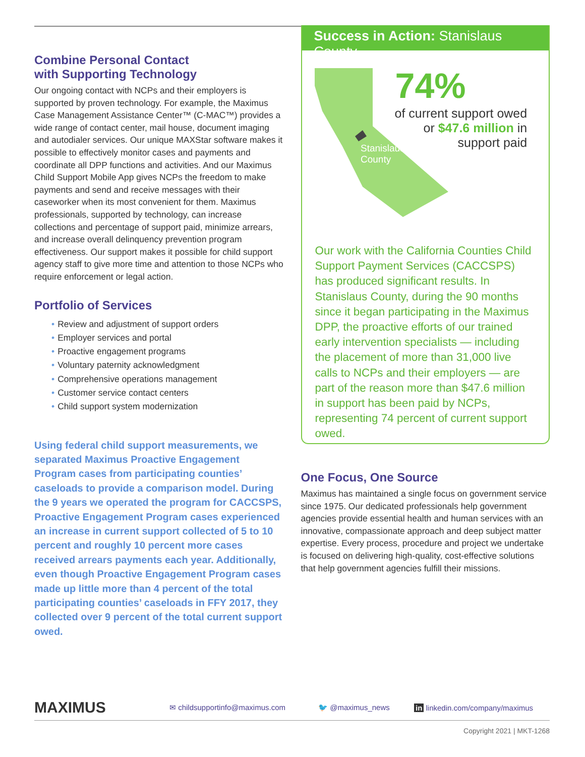Combine Personal Contact
with Supporting Technology
Our ongoing contact with NCPs and their employers is supported by proven technology. For example, the Maximus Case Management Assistance Center™ (C-MAC™) provides a wide range of contact center, mail house, document imaging and autodialer services. Our unique MAXStar software makes it possible to effectively monitor cases and payments and coordinate all DPP functions and activities. And our Maximus Child Support Mobile App gives NCPs the freedom to make payments and send and receive messages with their caseworker when its most convenient for them. Maximus professionals, supported by technology, can increase collections and percentage of support paid, minimize arrears, and increase overall delinquency prevention program effectiveness. Our support makes it possible for child support agency staff to give more time and attention to those NCPs who require enforcement or legal action.
Portfolio of Services
• Review and adjustment of support orders
• Employer services and portal
• Proactive engagement programs
• Voluntary paternity acknowledgment
• Comprehensive operations management
• Customer service contact centers
• Child support system modernization
Using federal child support measurements, we separated Maximus Proactive Engagement Program cases from participating counties’ caseloads to provide a comparison model. During the 9 years we operated the program for CACCSPS, Proactive Engagement Program cases experienced an increase in current support collected of 5 to 10 percent and roughly 10 percent more cases received arrears payments each year. Additionally, even though Proactive Engagement Program cases made up little more than 4 percent of the total participating counties’ caseloads in FFY 2017, they collected over 9 percent of the total current support owed.
Success in Action: Stanislaus County
Stanislaus
County
74%
of current support owed
or $47.6 million in
support paid
Our work with the California Counties Child Support Payment Services (CACCSPS) has produced significant results. In Stanislaus County, during the 90 months since it began participating in the Maximus DPP, the proactive efforts of our trained early intervention specialists — including the placement of more than 31,000 live calls to NCPs and their employers — are part of the reason more than $47.6 million in support has been paid by NCPs, representing 74 percent of current support owed.
One Focus, One Source
Maximus has maintained a single focus on government service since 1975. Our dedicated professionals help government agencies provide essential health and human services with an innovative, compassionate approach and deep subject matter expertise. Every process, procedure and project we undertake is focused on delivering high-quality, cost-effective solutions that help government agencies fulfill their missions.
MAXIMUS ✉ childsupportinfo@maximus.com 🐦 @maximus_news in linkedin.com/company/maximus
Copyright 2021 | MKT-1268